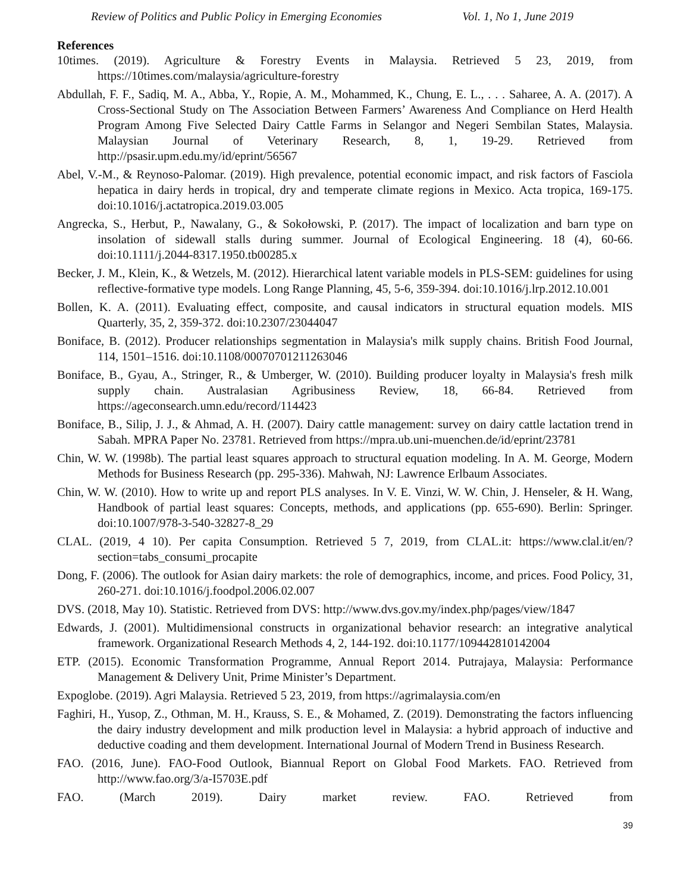Review of Politics and Public Policy in Emerging Economies Vol. 1, No 1, June 2019
References
10times. (2019). Agriculture & Forestry Events in Malaysia. Retrieved 5 23, 2019, from https://10times.com/malaysia/agriculture-forestry
Abdullah, F. F., Sadiq, M. A., Abba, Y., Ropie, A. M., Mohammed, K., Chung, E. L., . . . Saharee, A. A. (2017). A Cross-Sectional Study on The Association Between Farmers’ Awareness And Compliance on Herd Health Program Among Five Selected Dairy Cattle Farms in Selangor and Negeri Sembilan States, Malaysia. Malaysian Journal of Veterinary Research, 8, 1, 19-29. Retrieved from http://psasir.upm.edu.my/id/eprint/56567
Abel, V.-M., & Reynoso-Palomar. (2019). High prevalence, potential economic impact, and risk factors of Fasciola hepatica in dairy herds in tropical, dry and temperate climate regions in Mexico. Acta tropica, 169-175. doi:10.1016/j.actatropica.2019.03.005
Angrecka, S., Herbut, P., Nawalany, G., & Sokołowski, P. (2017). The impact of localization and barn type on insolation of sidewall stalls during summer. Journal of Ecological Engineering. 18 (4), 60-66. doi:10.1111/j.2044-8317.1950.tb00285.x
Becker, J. M., Klein, K., & Wetzels, M. (2012). Hierarchical latent variable models in PLS-SEM: guidelines for using reflective-formative type models. Long Range Planning, 45, 5-6, 359-394. doi:10.1016/j.lrp.2012.10.001
Bollen, K. A. (2011). Evaluating effect, composite, and causal indicators in structural equation models. MIS Quarterly, 35, 2, 359-372. doi:10.2307/23044047
Boniface, B. (2012). Producer relationships segmentation in Malaysia's milk supply chains. British Food Journal, 114, 1501–1516. doi:10.1108/00070701211263046
Boniface, B., Gyau, A., Stringer, R., & Umberger, W. (2010). Building producer loyalty in Malaysia's fresh milk supply chain. Australasian Agribusiness Review, 18, 66-84. Retrieved from https://ageconsearch.umn.edu/record/114423
Boniface, B., Silip, J. J., & Ahmad, A. H. (2007). Dairy cattle management: survey on dairy cattle lactation trend in Sabah. MPRA Paper No. 23781. Retrieved from https://mpra.ub.uni-muenchen.de/id/eprint/23781
Chin, W. W. (1998b). The partial least squares approach to structural equation modeling. In A. M. George, Modern Methods for Business Research (pp. 295-336). Mahwah, NJ: Lawrence Erlbaum Associates.
Chin, W. W. (2010). How to write up and report PLS analyses. In V. E. Vinzi, W. W. Chin, J. Henseler, & H. Wang, Handbook of partial least squares: Concepts, methods, and applications (pp. 655-690). Berlin: Springer. doi:10.1007/978-3-540-32827-8_29
CLAL. (2019, 4 10). Per capita Consumption. Retrieved 5 7, 2019, from CLAL.it: https://www.clal.it/en/?section=tabs_consumi_procapite
Dong, F. (2006). The outlook for Asian dairy markets: the role of demographics, income, and prices. Food Policy, 31, 260-271. doi:10.1016/j.foodpol.2006.02.007
DVS. (2018, May 10). Statistic. Retrieved from DVS: http://www.dvs.gov.my/index.php/pages/view/1847
Edwards, J. (2001). Multidimensional constructs in organizational behavior research: an integrative analytical framework. Organizational Research Methods 4, 2, 144-192. doi:10.1177/109442810142004
ETP. (2015). Economic Transformation Programme, Annual Report 2014. Putrajaya, Malaysia: Performance Management & Delivery Unit, Prime Minister’s Department.
Expoglobe. (2019). Agri Malaysia. Retrieved 5 23, 2019, from https://agrimalaysia.com/en
Faghiri, H., Yusop, Z., Othman, M. H., Krauss, S. E., & Mohamed, Z. (2019). Demonstrating the factors influencing the dairy industry development and milk production level in Malaysia: a hybrid approach of inductive and deductive coading and them development. International Journal of Modern Trend in Business Research.
FAO. (2016, June). FAO-Food Outlook, Biannual Report on Global Food Markets. FAO. Retrieved from http://www.fao.org/3/a-I5703E.pdf
FAO. (March 2019). Dairy market review. FAO. Retrieved from
39